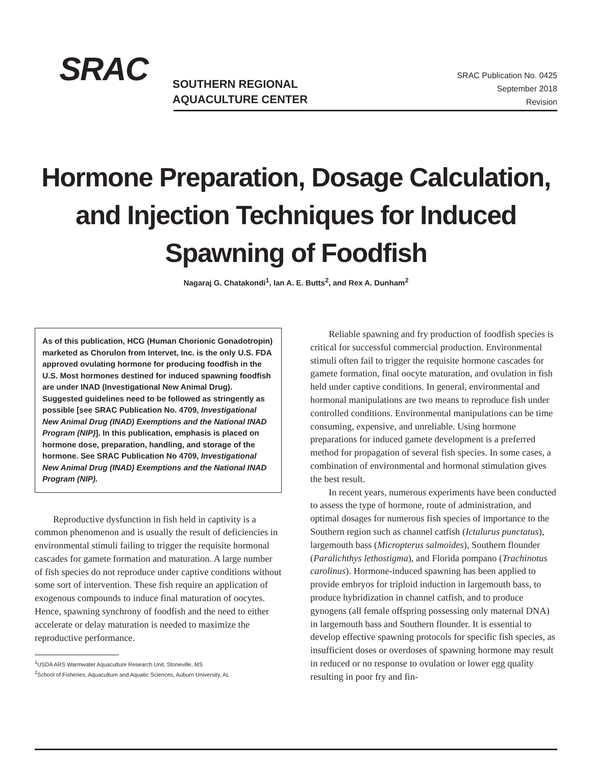SRAC
SOUTHERN REGIONAL
AQUACULTURE CENTER
SRAC Publication No. 0425
September 2018
Revision
Hormone Preparation, Dosage Calculation, and Injection Techniques for Induced Spawning of Foodfish
Nagaraj G. Chatakondi<sup>1</sup>, Ian A. E. Butts<sup>2</sup>, and Rex A. Dunham<sup>2</sup>
As of this publication, HCG (Human Chorionic Gonadotropin) marketed as Chorulon from Intervet, Inc. is the only U.S. FDA approved ovulating hormone for producing foodfish in the U.S. Most hormones destined for induced spawning foodfish are under INAD (Investigational New Animal Drug). Suggested guidelines need to be followed as stringently as possible [see SRAC Publication No. 4709, Investigational New Animal Drug (INAD) Exemptions and the National INAD Program (NIP)]. In this publication, emphasis is placed on hormone dose, preparation, handling, and storage of the hormone. See SRAC Publication No 4709, Investigational New Animal Drug (INAD) Exemptions and the National INAD Program (NIP).
Reproductive dysfunction in fish held in captivity is a common phenomenon and is usually the result of deficiencies in environmental stimuli failing to trigger the requisite hormonal cascades for gamete formation and maturation. A large number of fish species do not reproduce under captive conditions without some sort of intervention. These fish require an application of exogenous compounds to induce final maturation of oocytes. Hence, spawning synchrony of foodfish and the need to either accelerate or delay maturation is needed to maximize the reproductive performance.
<sup>1</sup> USDA ARS Warmwater Aquaculture Research Unit, Stoneville, MS
<sup>2</sup> School of Fisheries, Aquaculture and Aquatic Sciences, Auburn University, AL
Reliable spawning and fry production of foodfish species is critical for successful commercial production. Environmental stimuli often fail to trigger the requisite hormone cascades for gamete formation, final oocyte maturation, and ovulation in fish held under captive conditions. In general, environmental and hormonal manipulations are two means to reproduce fish under controlled conditions. Environmental manipulations can be time consuming, expensive, and unreliable. Using hormone preparations for induced gamete development is a preferred method for propagation of several fish species. In some cases, a combination of environmental and hormonal stimulation gives the best result.
In recent years, numerous experiments have been conducted to assess the type of hormone, route of administration, and optimal dosages for numerous fish species of importance to the Southern region such as channel catfish (Ictalurus punctatus), largemouth bass (Micropterus salmoides), Southern flounder (Paralichthys lethostigma), and Florida pompano (Trachinotus carolinus). Hormone-induced spawning has been applied to provide embryos for triploid induction in largemouth bass, to produce hybridization in channel catfish, and to produce gynogens (all female offspring possessing only maternal DNA) in largemouth bass and Southern flounder. It is essential to develop effective spawning protocols for specific fish species, as insufficient doses or overdoses of spawning hormone may result in reduced or no response to ovulation or lower egg quality resulting in poor fry and fin-